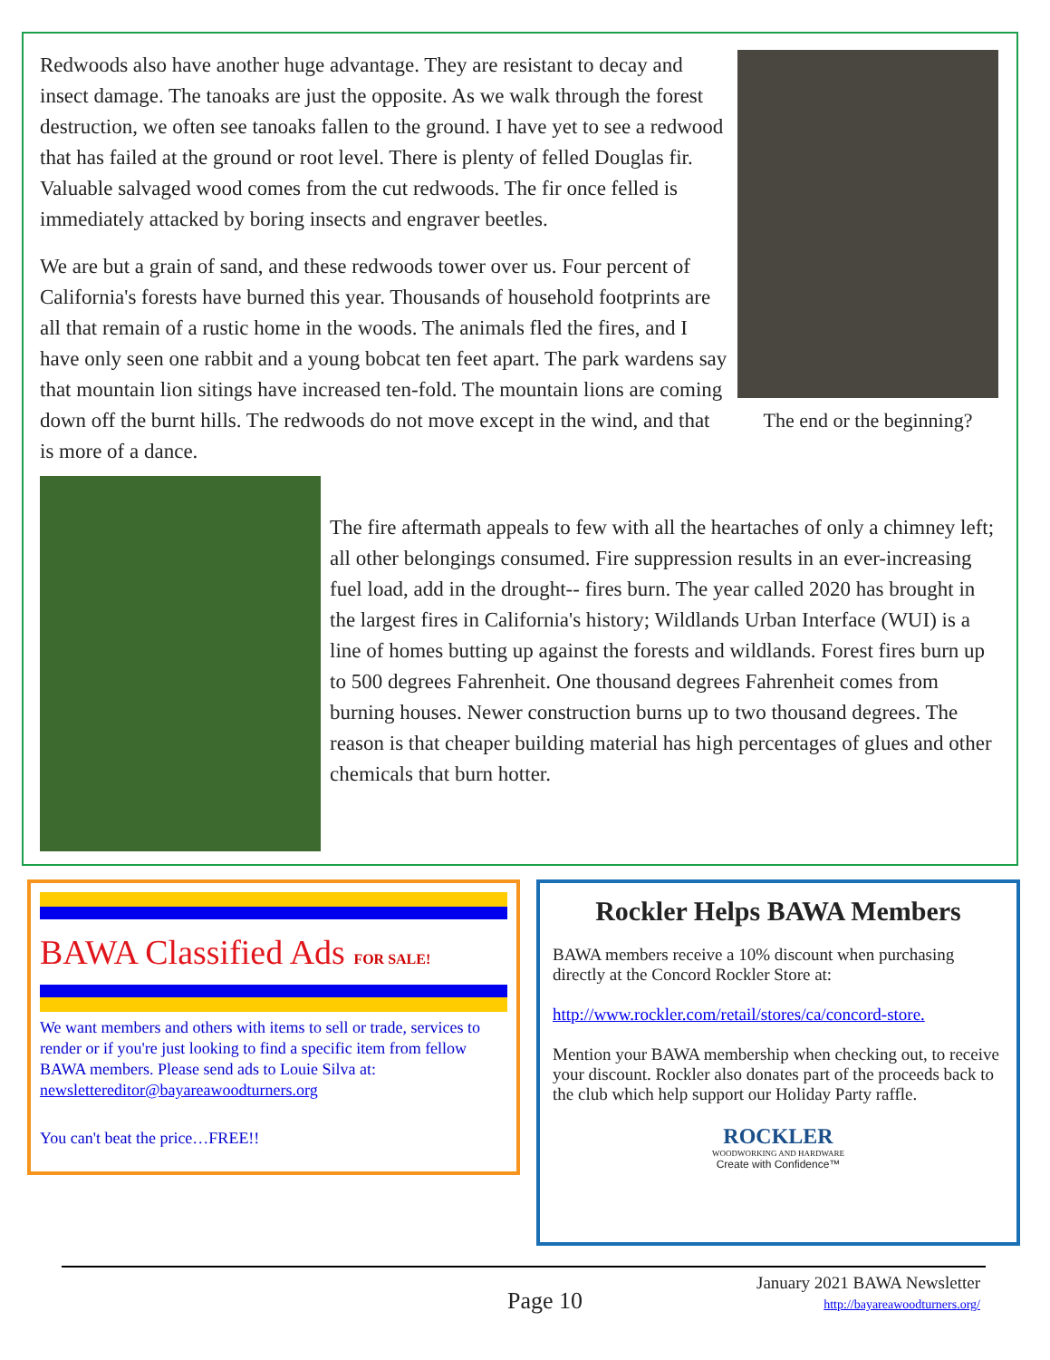Redwoods also have another huge advantage. They are resistant to decay and insect damage. The tanoaks are just the opposite. As we walk through the forest destruction, we often see tanoaks fallen to the ground. I have yet to see a redwood that has failed at the ground or root level. There is plenty of felled Douglas fir. Valuable salvaged wood comes from the cut redwoods. The fir once felled is immediately attacked by boring insects and engraver beetles.
We are but a grain of sand, and these redwoods tower over us. Four percent of California's forests have burned this year. Thousands of household footprints are all that remain of a rustic home in the woods. The animals fled the fires, and I have only seen one rabbit and a young bobcat ten feet apart. The park wardens say that mountain lion sitings have increased ten-fold. The mountain lions are coming down off the burnt hills. The redwoods do not move except in the wind, and that is more of a dance.
The end or the beginning?
The fire aftermath appeals to few with all the heartaches of only a chimney left; all other belongings consumed. Fire suppression results in an ever-increasing fuel load, add in the drought-- fires burn. The year called 2020 has brought in the largest fires in California's history; Wildlands Urban Interface (WUI) is a line of homes butting up against the forests and wildlands. Forest fires burn up to 500 degrees Fahrenheit. One thousand degrees Fahrenheit comes from burning houses. Newer construction burns up to two thousand degrees. The reason is that cheaper building material has high percentages of glues and other chemicals that burn hotter.
BAWA Classified Ads FOR SALE!
We want members and others with items to sell or trade, services to render or if you're just looking to find a specific item from fellow BAWA members. Please send ads to Louie Silva at:
newslettereditor@bayareawoodturners.org
You can't beat the price…FREE!!
Rockler Helps BAWA Members
BAWA members receive a 10% discount when purchasing directly at the Concord Rockler Store at:
http://www.rockler.com/retail/stores/ca/concord-store.
Mention your BAWA membership when checking out, to receive your discount. Rockler also donates part of the proceeds back to the club which help support our Holiday Party raffle.
ROCKLER
WOODWORKING AND HARDWARE
Create with Confidence™
Page 10
January 2021 BAWA Newsletter
http://bayareawoodturners.org/